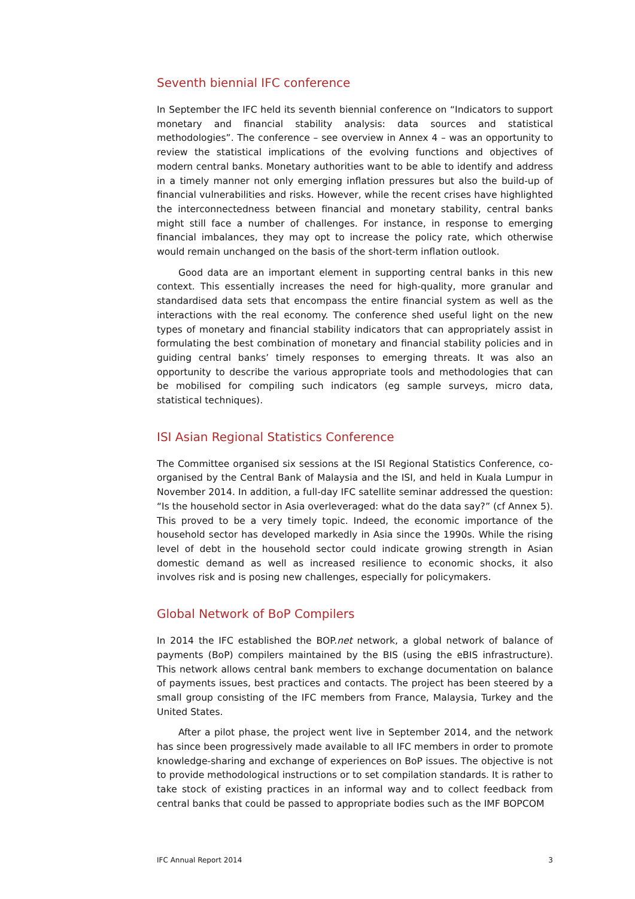Seventh biennial IFC conference
In September the IFC held its seventh biennial conference on “Indicators to support monetary and financial stability analysis: data sources and statistical methodologies”. The conference – see overview in Annex 4 – was an opportunity to review the statistical implications of the evolving functions and objectives of modern central banks. Monetary authorities want to be able to identify and address in a timely manner not only emerging inflation pressures but also the build-up of financial vulnerabilities and risks. However, while the recent crises have highlighted the interconnectedness between financial and monetary stability, central banks might still face a number of challenges. For instance, in response to emerging financial imbalances, they may opt to increase the policy rate, which otherwise would remain unchanged on the basis of the short-term inflation outlook.
Good data are an important element in supporting central banks in this new context. This essentially increases the need for high-quality, more granular and standardised data sets that encompass the entire financial system as well as the interactions with the real economy. The conference shed useful light on the new types of monetary and financial stability indicators that can appropriately assist in formulating the best combination of monetary and financial stability policies and in guiding central banks’ timely responses to emerging threats. It was also an opportunity to describe the various appropriate tools and methodologies that can be mobilised for compiling such indicators (eg sample surveys, micro data, statistical techniques).
ISI Asian Regional Statistics Conference
The Committee organised six sessions at the ISI Regional Statistics Conference, co-organised by the Central Bank of Malaysia and the ISI, and held in Kuala Lumpur in November 2014. In addition, a full-day IFC satellite seminar addressed the question: “Is the household sector in Asia overleveraged: what do the data say?” (cf Annex 5). This proved to be a very timely topic. Indeed, the economic importance of the household sector has developed markedly in Asia since the 1990s. While the rising level of debt in the household sector could indicate growing strength in Asian domestic demand as well as increased resilience to economic shocks, it also involves risk and is posing new challenges, especially for policymakers.
Global Network of BoP Compilers
In 2014 the IFC established the BOP.net network, a global network of balance of payments (BoP) compilers maintained by the BIS (using the eBIS infrastructure). This network allows central bank members to exchange documentation on balance of payments issues, best practices and contacts. The project has been steered by a small group consisting of the IFC members from France, Malaysia, Turkey and the United States.
After a pilot phase, the project went live in September 2014, and the network has since been progressively made available to all IFC members in order to promote knowledge-sharing and exchange of experiences on BoP issues. The objective is not to provide methodological instructions or to set compilation standards. It is rather to take stock of existing practices in an informal way and to collect feedback from central banks that could be passed to appropriate bodies such as the IMF BOPCOM
IFC Annual Report 2014 3